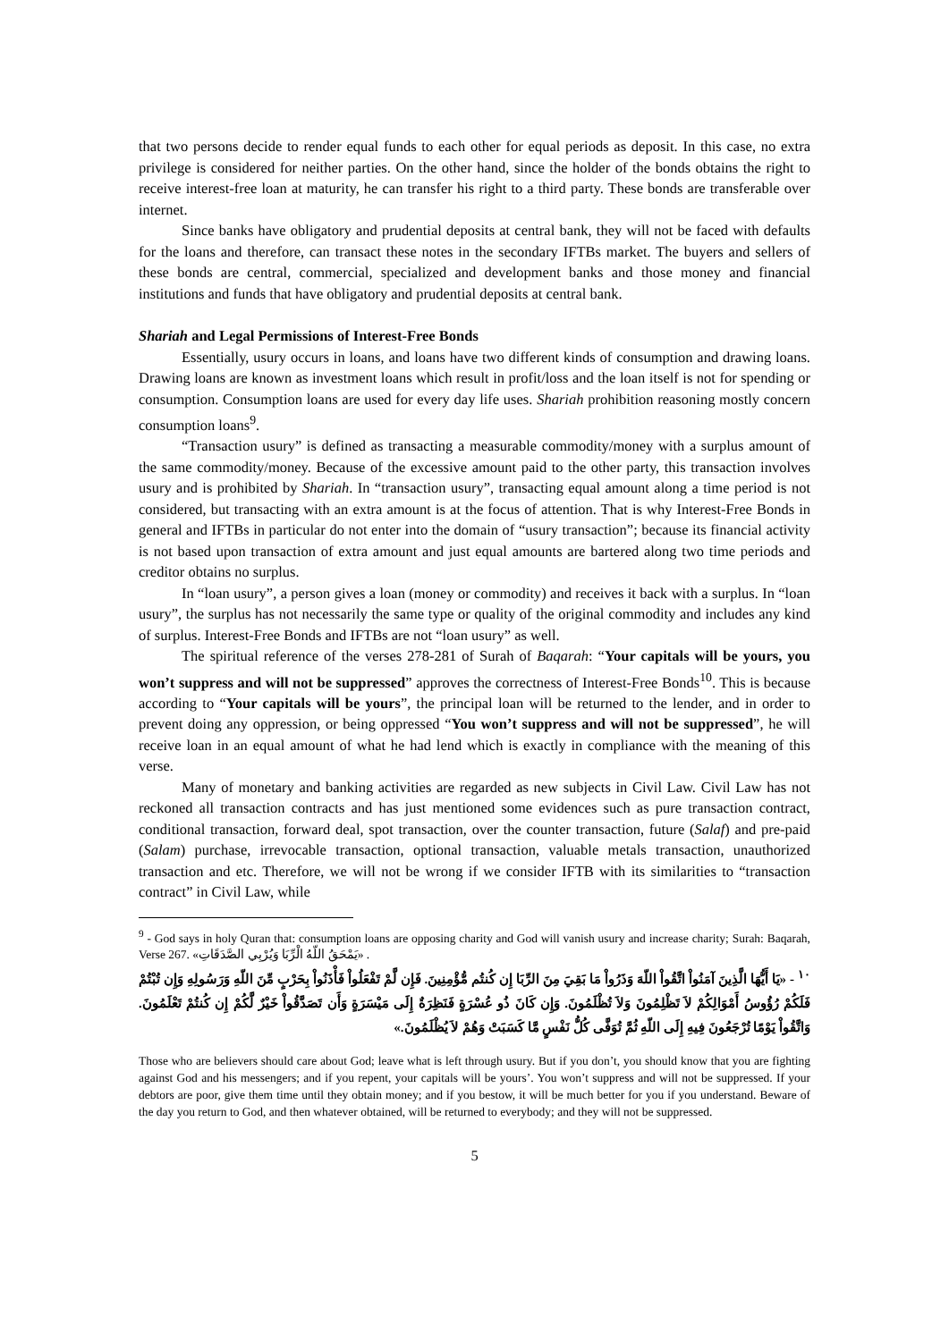that two persons decide to render equal funds to each other for equal periods as deposit. In this case, no extra privilege is considered for neither parties. On the other hand, since the holder of the bonds obtains the right to receive interest-free loan at maturity, he can transfer his right to a third party. These bonds are transferable over internet.
Since banks have obligatory and prudential deposits at central bank, they will not be faced with defaults for the loans and therefore, can transact these notes in the secondary IFTBs market. The buyers and sellers of these bonds are central, commercial, specialized and development banks and those money and financial institutions and funds that have obligatory and prudential deposits at central bank.
Shariah and Legal Permissions of Interest-Free Bonds
Essentially, usury occurs in loans, and loans have two different kinds of consumption and drawing loans. Drawing loans are known as investment loans which result in profit/loss and the loan itself is not for spending or consumption. Consumption loans are used for every day life uses. Shariah prohibition reasoning mostly concern consumption loans<sup>9</sup>.
“Transaction usury” is defined as transacting a measurable commodity/money with a surplus amount of the same commodity/money. Because of the excessive amount paid to the other party, this transaction involves usury and is prohibited by Shariah. In “transaction usury”, transacting equal amount along a time period is not considered, but transacting with an extra amount is at the focus of attention. That is why Interest-Free Bonds in general and IFTBs in particular do not enter into the domain of “usury transaction”; because its financial activity is not based upon transaction of extra amount and just equal amounts are bartered along two time periods and creditor obtains no surplus.
In “loan usury”, a person gives a loan (money or commodity) and receives it back with a surplus. In “loan usury”, the surplus has not necessarily the same type or quality of the original commodity and includes any kind of surplus. Interest-Free Bonds and IFTBs are not “loan usury” as well.
The spiritual reference of the verses 278-281 of Surah of Baqarah: “Your capitals will be yours, you won’t suppress and will not be suppressed” approves the correctness of Interest-Free Bonds<sup>10</sup>. This is because according to “Your capitals will be yours”, the principal loan will be returned to the lender, and in order to prevent doing any oppression, or being oppressed “You won’t suppress and will not be suppressed”, he will receive loan in an equal amount of what he had lend which is exactly in compliance with the meaning of this verse.
Many of monetary and banking activities are regarded as new subjects in Civil Law. Civil Law has not reckoned all transaction contracts and has just mentioned some evidences such as pure transaction contract, conditional transaction, forward deal, spot transaction, over the counter transaction, future (Salaf) and pre-paid (Salam) purchase, irrevocable transaction, optional transaction, valuable metals transaction, unauthorized transaction and etc. Therefore, we will not be wrong if we consider IFTB with its similarities to “transaction contract” in Civil Law, while
<sup>9</sup> - God says in holy Quran that: consumption loans are opposing charity and God will vanish usury and increase charity; Surah: Baqarah, Verse 267. «يَمْحَقُ اللّهُ الْرِّبَا وَيُرْبِي الصَّدَقَاتِ» .
<sup>١٠</sup> - «يَا أَيُّهَا الَّذِينَ آمَنُواْ اتَّقُواْ اللّهَ وَذَرُواْ مَا بَقِيَ مِنَ الرِّبَا إِن كُنتُم مُّؤْمِنِينَ. فَإِن لَّمْ تَفْعَلُواْ فَأْذَنُواْ بِحَرْبٍ مِّنَ اللّهِ وَرَسُولِهِ وَإِن تُبْتُمْ فَلَكُمْ رُؤُوسُ أَمْوَالِكُمْ لاَ تَظْلِمُونَ وَلاَ تُظْلَمُونَ. وَإِن كَانَ ذُو عُسْرَةٍ فَنَظِرَةٌ إِلَى مَيْسَرَةٍ وَأَن تَصَدَّقُواْ خَيْرٌ لَّكُمْ إِن كُنتُمْ تَعْلَمُونَ. وَاتَّقُواْ يَوْمًا تُرْجَعُونَ فِيهِ إِلَى اللّهِ ثُمَّ تُوَفَّى كُلُّ نَفْسٍ مَّا كَسَبَتْ وَهُمْ لاَ يُظْلَمُونَ.»
Those who are believers should care about God; leave what is left through usury. But if you don’t, you should know that you are fighting against God and his messengers; and if you repent, your capitals will be yours’. You won’t suppress and will not be suppressed. If your debtors are poor, give them time until they obtain money; and if you bestow, it will be much better for you if you understand. Beware of the day you return to God, and then whatever obtained, will be returned to everybody; and they will not be suppressed.
5